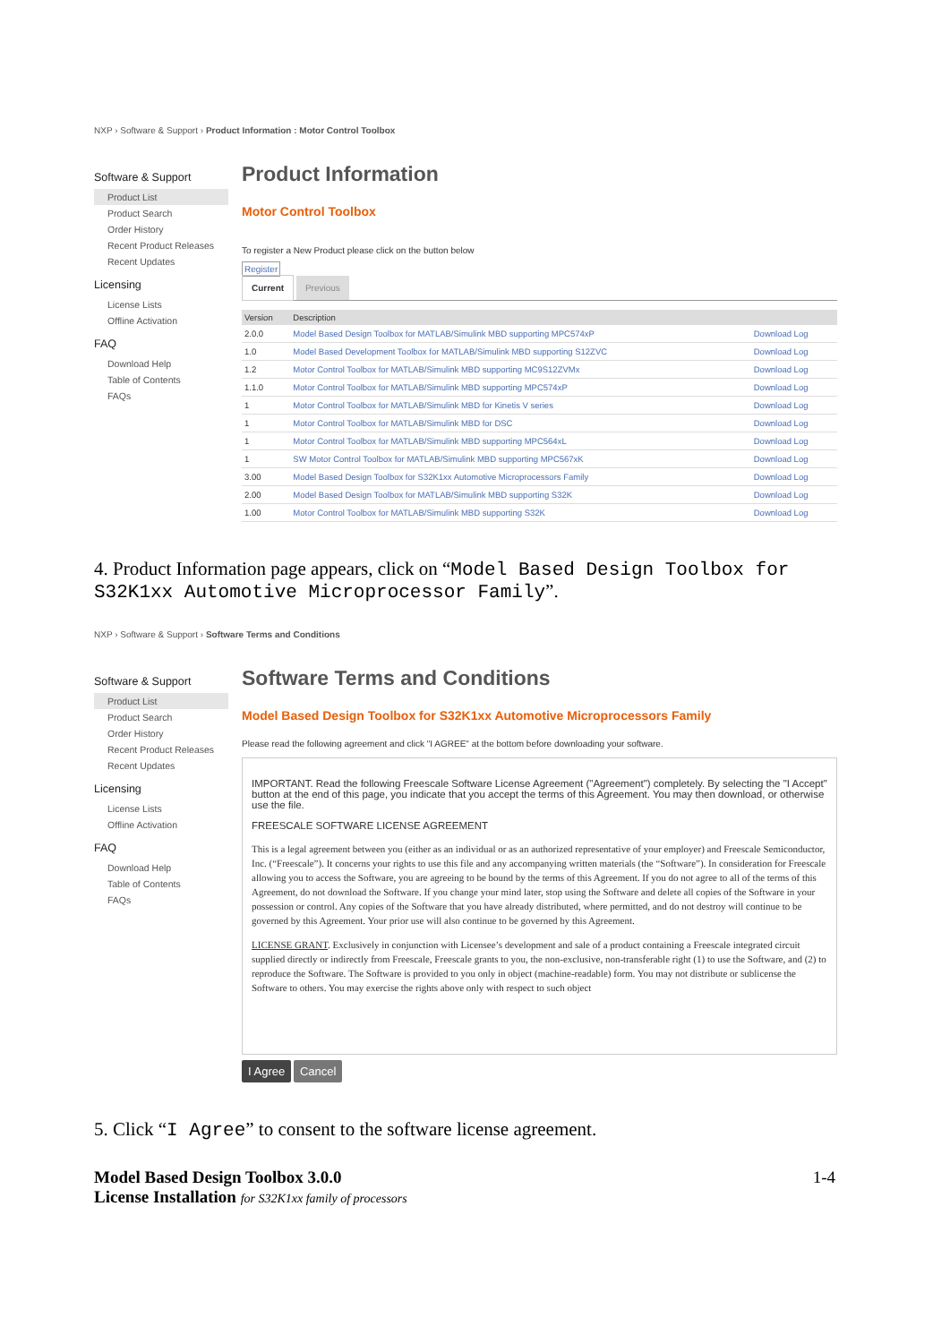NXP › Software & Support › Product Information : Motor Control Toolbox
Software & Support
Product List
Product Search
Order History
Recent Product Releases
Recent Updates
Licensing
License Lists
Offline Activation
FAQ
Download Help
Table of Contents
FAQs
Product Information
Motor Control Toolbox
To register a New Product please click on the button below
Register
Current Previous
| Version | Description | |
| --- | --- | --- |
| 2.0.0 | Model Based Design Toolbox for MATLAB/Simulink MBD supporting MPC574xP | Download Log |
| 1.0 | Model Based Development Toolbox for MATLAB/Simulink MBD supporting S12ZVC | Download Log |
| 1.2 | Motor Control Toolbox for MATLAB/Simulink MBD supporting MC9S12ZVMx | Download Log |
| 1.1.0 | Motor Control Toolbox for MATLAB/Simulink MBD supporting MPC574xP | Download Log |
| 1 | Motor Control Toolbox for MATLAB/Simulink MBD for Kinetis V series | Download Log |
| 1 | Motor Control Toolbox for MATLAB/Simulink MBD for DSC | Download Log |
| 1 | Motor Control Toolbox for MATLAB/Simulink MBD supporting MPC564xL | Download Log |
| 1 | SW Motor Control Toolbox for MATLAB/Simulink MBD supporting MPC567xK | Download Log |
| 3.00 | Model Based Design Toolbox for S32K1xx Automotive Microprocessors Family | Download Log |
| 2.00 | Model Based Design Toolbox for MATLAB/Simulink MBD supporting S32K | Download Log |
| 1.00 | Motor Control Toolbox for MATLAB/Simulink MBD supporting S32K | Download Log |
4. Product Information page appears, click on “Model Based Design Toolbox for S32K1xx Automotive Microprocessor Family”.
NXP › Software & Support › Software Terms and Conditions
Software & Support
Product List
Product Search
Order History
Recent Product Releases
Recent Updates
Licensing
License Lists
Offline Activation
FAQ
Download Help
Table of Contents
FAQs
Software Terms and Conditions
Model Based Design Toolbox for S32K1xx Automotive Microprocessors Family
Please read the following agreement and click "I AGREE" at the bottom before downloading your software.
IMPORTANT. Read the following Freescale Software License Agreement ("Agreement") completely. By selecting the "I Accept" button at the end of this page, you indicate that you accept the terms of this Agreement. You may then download, or otherwise use the file.
FREESCALE SOFTWARE LICENSE AGREEMENT
This is a legal agreement between you (either as an individual or as an authorized representative of your employer) and Freescale Semiconductor, Inc. (“Freescale”). It concerns your rights to use this file and any accompanying written materials (the “Software”). In consideration for Freescale allowing you to access the Software, you are agreeing to be bound by the terms of this Agreement. If you do not agree to all of the terms of this Agreement, do not download the Software. If you change your mind later, stop using the Software and delete all copies of the Software in your possession or control. Any copies of the Software that you have already distributed, where permitted, and do not destroy will continue to be governed by this Agreement. Your prior use will also continue to be governed by this Agreement.
LICENSE GRANT. Exclusively in conjunction with Licensee’s development and sale of a product containing a Freescale integrated circuit supplied directly or indirectly from Freescale, Freescale grants to you, the non-exclusive, non-transferable right (1) to use the Software, and (2) to reproduce the Software. The Software is provided to you only in object (machine-readable) form. You may not distribute or sublicense the Software to others. You may exercise the rights above only with respect to such object
I Agree Cancel
5. Click “I Agree” to consent to the software license agreement.
Model Based Design Toolbox 3.0.0
License Installation for S32K1xx family of processors
1-4